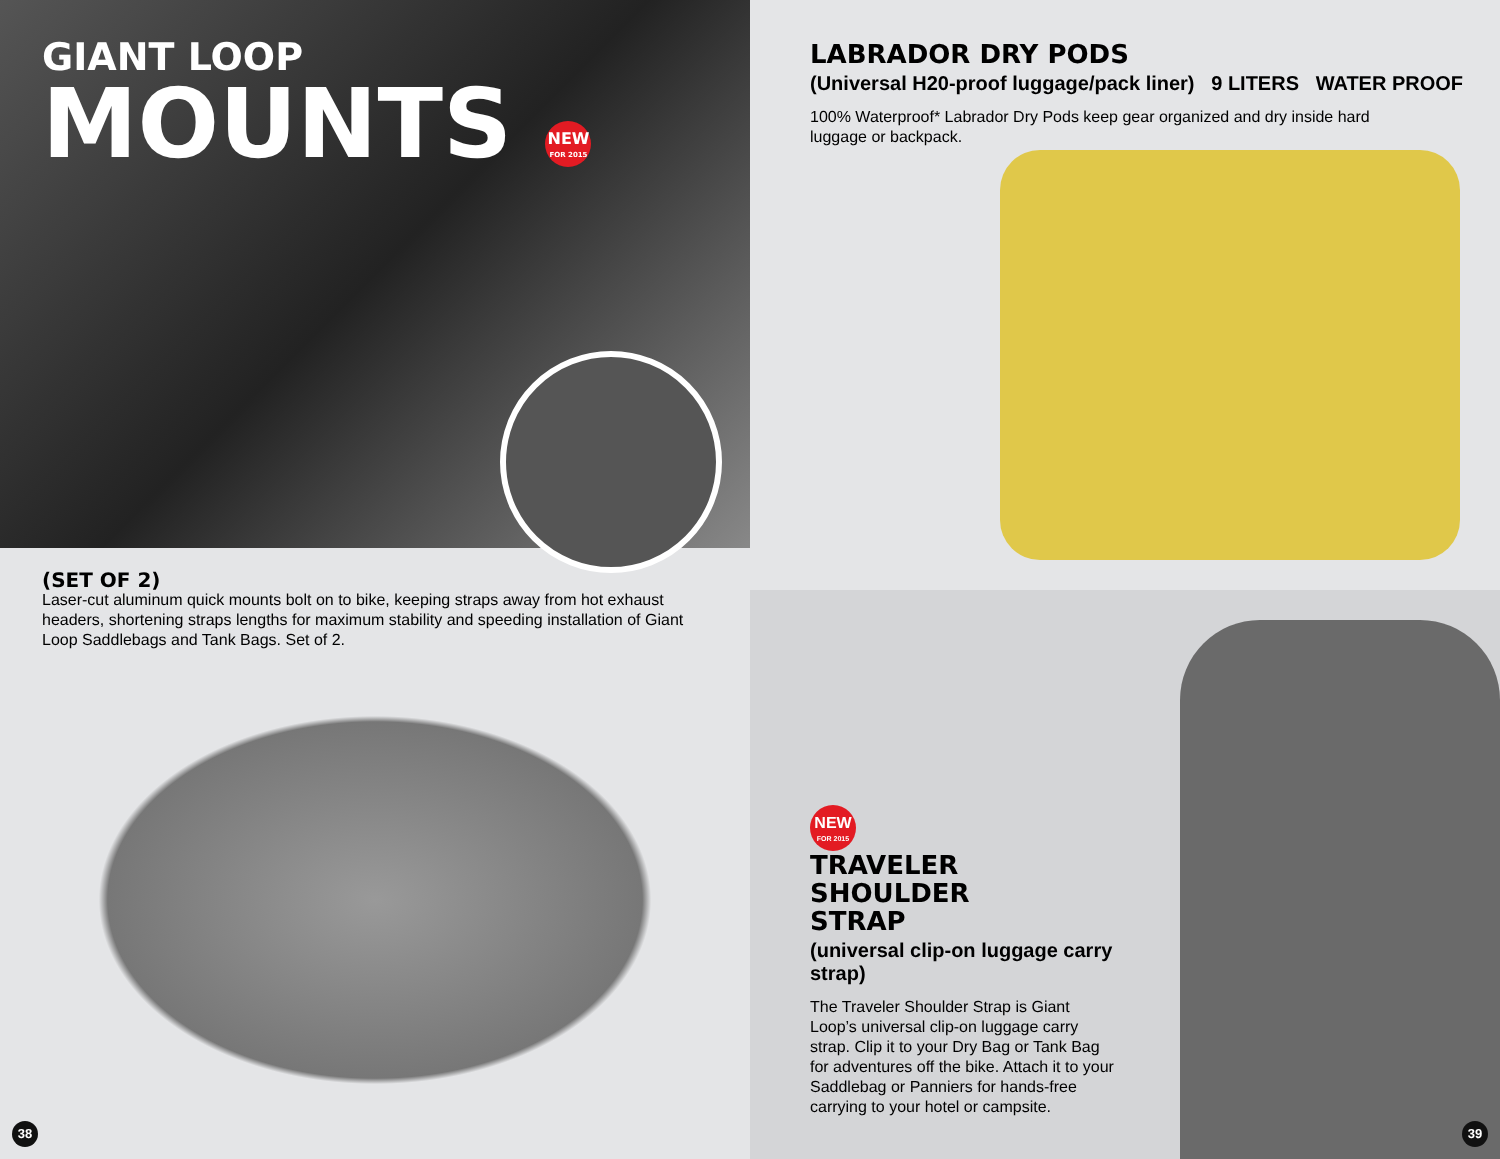GIANT LOOP
MOUNTS NEW FOR 2015
(SET OF 2)
Laser-cut aluminum quick mounts bolt on to bike, keeping straps away from hot exhaust headers, shortening straps lengths for maximum stability and speeding installation of Giant Loop Saddlebags and Tank Bags. Set of 2.
38
LABRADOR DRY PODS
(Universal H20-proof luggage/pack liner) 9 LITERS WATER PROOF
100% Waterproof* Labrador Dry Pods keep gear organized and dry inside hard
luggage or backpack.
NEW FOR 2015
TRAVELER
SHOULDER
STRAP
(universal clip-on luggage carry strap)
The Traveler Shoulder Strap is Giant Loop’s universal clip-on luggage carry strap. Clip it to your Dry Bag or Tank Bag for adventures off the bike. Attach it to your Saddlebag or Panniers for hands-free carrying to your hotel or campsite.
39